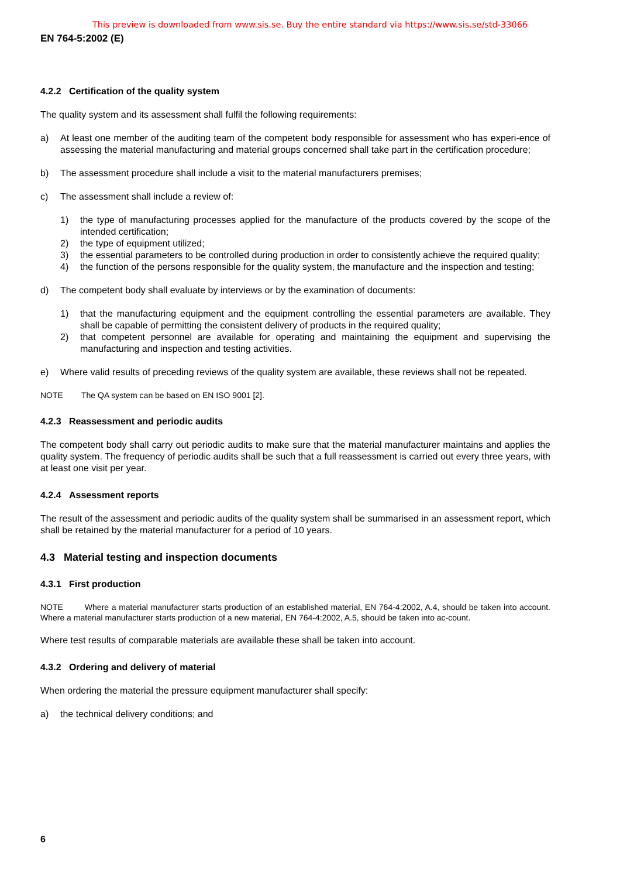This preview is downloaded from www.sis.se. Buy the entire standard via https://www.sis.se/std-33066
EN 764-5:2002 (E)
4.2.2 Certification of the quality system
The quality system and its assessment shall fulfil the following requirements:
a) At least one member of the auditing team of the competent body responsible for assessment who has experi-ence of assessing the material manufacturing and material groups concerned shall take part in the certification procedure;
b) The assessment procedure shall include a visit to the material manufacturers premises;
c) The assessment shall include a review of:
1) the type of manufacturing processes applied for the manufacture of the products covered by the scope of the intended certification;
2) the type of equipment utilized;
3) the essential parameters to be controlled during production in order to consistently achieve the required quality;
4) the function of the persons responsible for the quality system, the manufacture and the inspection and testing;
d) The competent body shall evaluate by interviews or by the examination of documents:
1) that the manufacturing equipment and the equipment controlling the essential parameters are available. They shall be capable of permitting the consistent delivery of products in the required quality;
2) that competent personnel are available for operating and maintaining the equipment and supervising the manufacturing and inspection and testing activities.
e) Where valid results of preceding reviews of the quality system are available, these reviews shall not be repeated.
NOTE The QA system can be based on EN ISO 9001 [2].
4.2.3 Reassessment and periodic audits
The competent body shall carry out periodic audits to make sure that the material manufacturer maintains and applies the quality system. The frequency of periodic audits shall be such that a full reassessment is carried out every three years, with at least one visit per year.
4.2.4 Assessment reports
The result of the assessment and periodic audits of the quality system shall be summarised in an assessment report, which shall be retained by the material manufacturer for a period of 10 years.
4.3 Material testing and inspection documents
4.3.1 First production
NOTE Where a material manufacturer starts production of an established material, EN 764-4:2002, A.4, should be taken into account. Where a material manufacturer starts production of a new material, EN 764-4:2002, A.5, should be taken into ac-count.
Where test results of comparable materials are available these shall be taken into account.
4.3.2 Ordering and delivery of material
When ordering the material the pressure equipment manufacturer shall specify:
a) the technical delivery conditions; and
6